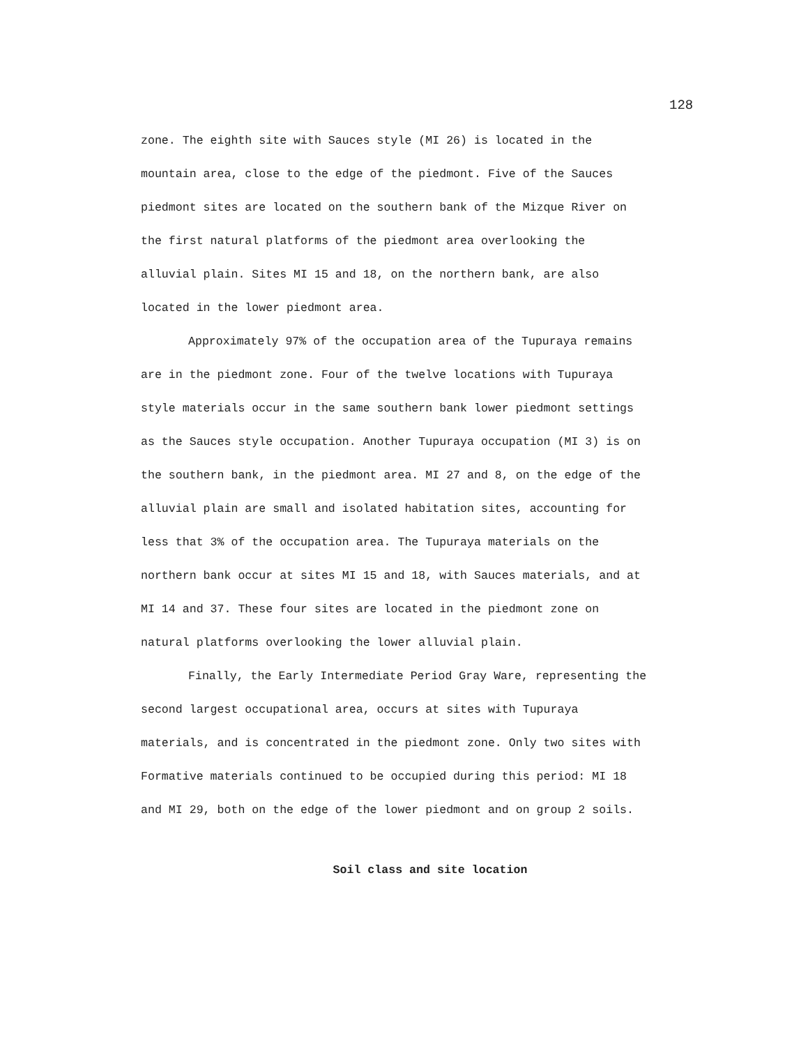128
zone. The eighth site with Sauces style (MI 26) is located in the
mountain area, close to the edge of the piedmont. Five of the Sauces
piedmont sites are located on the southern bank of the Mizque River on
the first natural platforms of the piedmont area overlooking the
alluvial plain. Sites MI 15 and 18, on the northern bank, are also
located in the lower piedmont area.
Approximately 97% of the occupation area of the Tupuraya remains
are in the piedmont zone. Four of the twelve locations with Tupuraya
style materials occur in the same southern bank lower piedmont settings
as the Sauces style occupation. Another Tupuraya occupation (MI 3) is on
the southern bank, in the piedmont area. MI 27 and 8, on the edge of the
alluvial plain are small and isolated habitation sites, accounting for
less that 3% of the occupation area. The Tupuraya materials on the
northern bank occur at sites MI 15 and 18, with Sauces materials, and at
MI 14 and 37. These four sites are located in the piedmont zone on
natural platforms overlooking the lower alluvial plain.
Finally, the Early Intermediate Period Gray Ware, representing the
second largest occupational area, occurs at sites with Tupuraya
materials, and is concentrated in the piedmont zone. Only two sites with
Formative materials continued to be occupied during this period: MI 18
and MI 29, both on the edge of the lower piedmont and on group 2 soils.
Soil class and site location